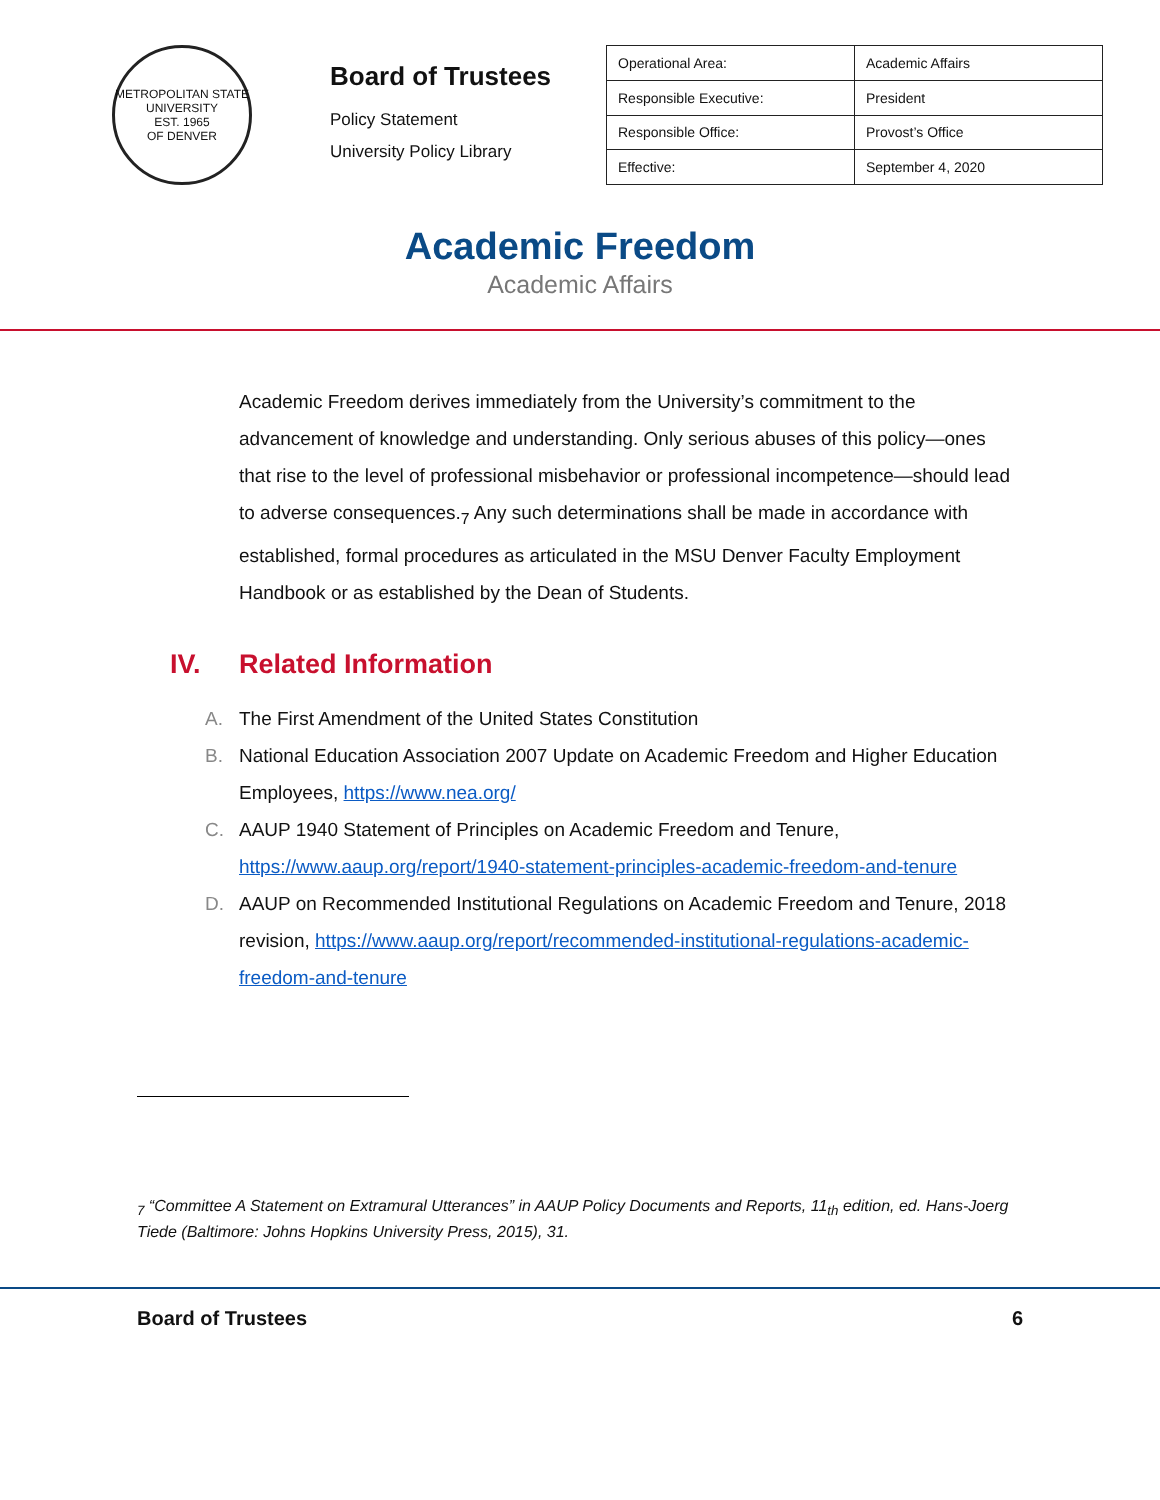METROPOLITAN STATE UNIVERSITY
EST. 1965
OF DENVER
Board of Trustees
Policy Statement
University Policy Library
| Operational Area: | Academic Affairs |
| Responsible Executive: | President |
| Responsible Office: | Provost’s Office |
| Effective: | September 4, 2020 |
Academic Freedom
Academic Affairs
Academic Freedom derives immediately from the University’s commitment to the advancement of knowledge and understanding. Only serious abuses of this policy—ones that rise to the level of professional misbehavior or professional incompetence—should lead to adverse consequences.<sub>7</sub> Any such determinations shall be made in accordance with established, formal procedures as articulated in the MSU Denver Faculty Employment Handbook or as established by the Dean of Students.
IV. Related Information
A. The First Amendment of the United States Constitution
B. National Education Association 2007 Update on Academic Freedom and Higher Education Employees, https://www.nea.org/
C. AAUP 1940 Statement of Principles on Academic Freedom and Tenure, https://www.aaup.org/report/1940-statement-principles-academic-freedom-and-tenure
D. AAUP on Recommended Institutional Regulations on Academic Freedom and Tenure, 2018 revision, https://www.aaup.org/report/recommended-institutional-regulations-academic-freedom-and-tenure
<sub>7</sub> “Committee A Statement on Extramural Utterances” in AAUP Policy Documents and Reports, 11<sub>th</sub> edition, ed. Hans-Joerg Tiede (Baltimore: Johns Hopkins University Press, 2015), 31.
Board of Trustees 6